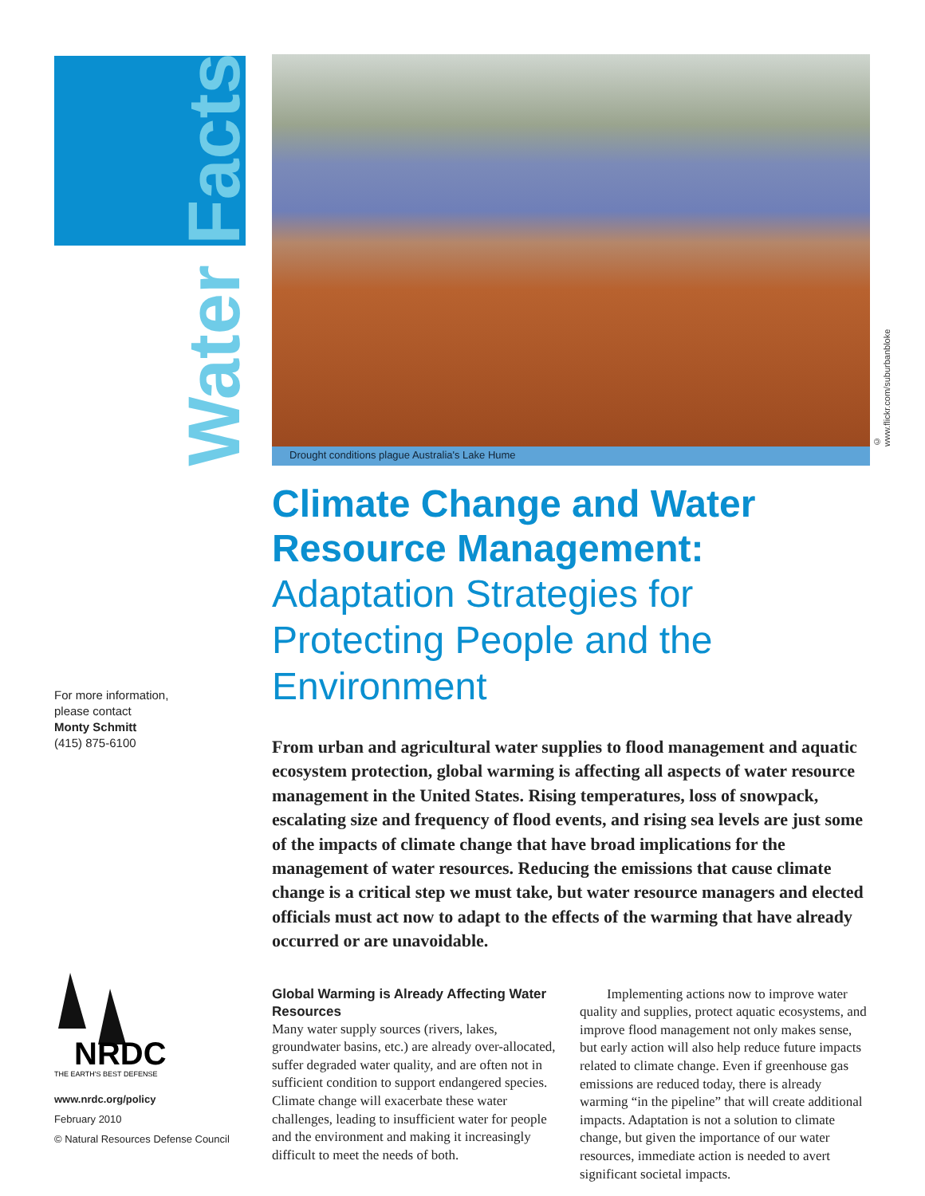Water Facts
For more information,
please contact
Monty Schmitt
(415) 875-6100
NRDC
THE EARTH'S BEST DEFENSE
www.nrdc.org/policy
February 2010
© Natural Resources Defense Council
© www.flickr.com/suburbanbloke
Drought conditions plague Australia's Lake Hume
Climate Change and Water Resource Management:
Adaptation Strategies for Protecting People and the Environment
From urban and agricultural water supplies to flood management and aquatic ecosystem protection, global warming is affecting all aspects of water resource management in the United States. Rising temperatures, loss of snowpack, escalating size and frequency of flood events, and rising sea levels are just some of the impacts of climate change that have broad implications for the management of water resources. Reducing the emissions that cause climate change is a critical step we must take, but water resource managers and elected officials must act now to adapt to the effects of the warming that have already occurred or are unavoidable.
Global Warming is Already Affecting Water Resources
Many water supply sources (rivers, lakes, groundwater basins, etc.) are already over-allocated, suffer degraded water quality, and are often not in sufficient condition to support endangered species. Climate change will exacerbate these water challenges, leading to insufficient water for people and the environment and making it increasingly difficult to meet the needs of both.
  Implementing actions now to improve water quality and supplies, protect aquatic ecosystems, and improve flood management not only makes sense, but early action will also help reduce future impacts related to climate change. Even if greenhouse gas emissions are reduced today, there is already warming “in the pipeline” that will create additional impacts. Adaptation is not a solution to climate change, but given the importance of our water resources, immediate action is needed to avert significant societal impacts.